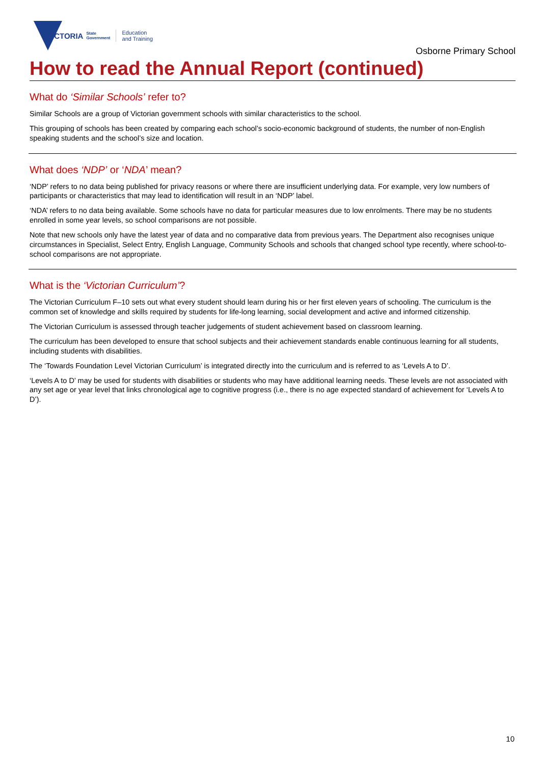VICTORIA State
Government Education
and Training
Osborne Primary School
How to read the Annual Report (continued)
What do ‘Similar Schools’ refer to?
Similar Schools are a group of Victorian government schools with similar characteristics to the school.
This grouping of schools has been created by comparing each school’s socio-economic background of students, the number of non-English speaking students and the school’s size and location.
What does ‘NDP’ or ‘NDA’ mean?
‘NDP’ refers to no data being published for privacy reasons or where there are insufficient underlying data. For example, very low numbers of participants or characteristics that may lead to identification will result in an ‘NDP’ label.
‘NDA’ refers to no data being available. Some schools have no data for particular measures due to low enrolments. There may be no students enrolled in some year levels, so school comparisons are not possible.
Note that new schools only have the latest year of data and no comparative data from previous years. The Department also recognises unique circumstances in Specialist, Select Entry, English Language, Community Schools and schools that changed school type recently, where school-to-school comparisons are not appropriate.
What is the ‘Victorian Curriculum’?
The Victorian Curriculum F–10 sets out what every student should learn during his or her first eleven years of schooling. The curriculum is the common set of knowledge and skills required by students for life-long learning, social development and active and informed citizenship.
The Victorian Curriculum is assessed through teacher judgements of student achievement based on classroom learning.
The curriculum has been developed to ensure that school subjects and their achievement standards enable continuous learning for all students, including students with disabilities.
The ‘Towards Foundation Level Victorian Curriculum’ is integrated directly into the curriculum and is referred to as ‘Levels A to D’.
‘Levels A to D’ may be used for students with disabilities or students who may have additional learning needs. These levels are not associated with any set age or year level that links chronological age to cognitive progress (i.e., there is no age expected standard of achievement for ‘Levels A to D’).
10